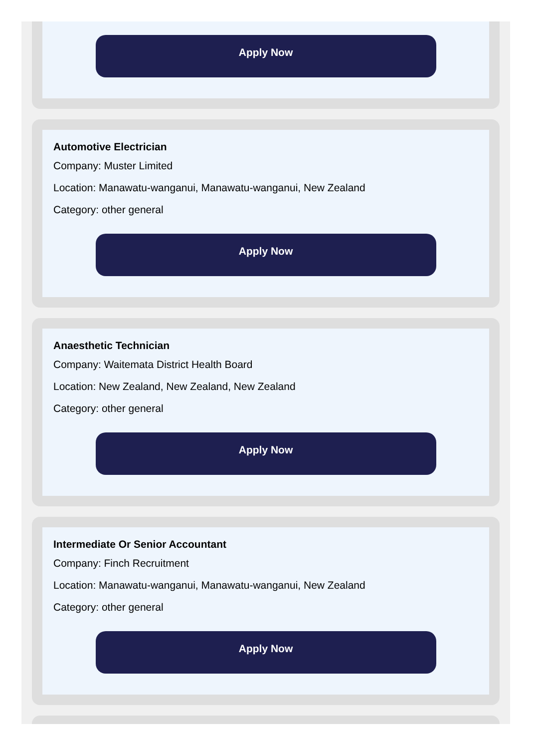Apply Now
Automotive Electrician
Company: Muster Limited
Location: Manawatu-wanganui, Manawatu-wanganui, New Zealand
Category: other general
Apply Now
Anaesthetic Technician
Company: Waitemata District Health Board
Location: New Zealand, New Zealand, New Zealand
Category: other general
Apply Now
Intermediate Or Senior Accountant
Company: Finch Recruitment
Location: Manawatu-wanganui, Manawatu-wanganui, New Zealand
Category: other general
Apply Now